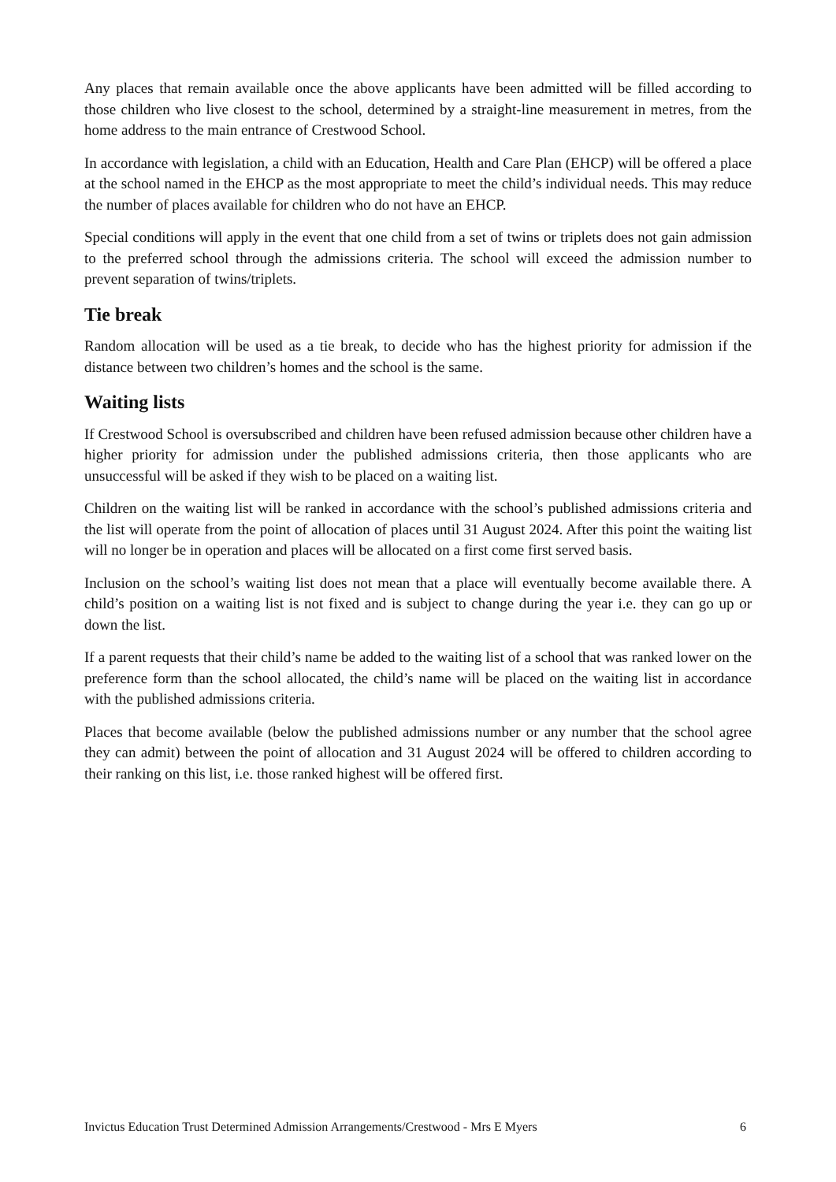Any places that remain available once the above applicants have been admitted will be filled according to those children who live closest to the school, determined by a straight-line measurement in metres, from the home address to the main entrance of Crestwood School.
In accordance with legislation, a child with an Education, Health and Care Plan (EHCP) will be offered a place at the school named in the EHCP as the most appropriate to meet the child’s individual needs. This may reduce the number of places available for children who do not have an EHCP.
Special conditions will apply in the event that one child from a set of twins or triplets does not gain admission to the preferred school through the admissions criteria. The school will exceed the admission number to prevent separation of twins/triplets.
Tie break
Random allocation will be used as a tie break, to decide who has the highest priority for admission if the distance between two children’s homes and the school is the same.
Waiting lists
If Crestwood School is oversubscribed and children have been refused admission because other children have a higher priority for admission under the published admissions criteria, then those applicants who are unsuccessful will be asked if they wish to be placed on a waiting list.
Children on the waiting list will be ranked in accordance with the school’s published admissions criteria and the list will operate from the point of allocation of places until 31 August 2024. After this point the waiting list will no longer be in operation and places will be allocated on a first come first served basis.
Inclusion on the school’s waiting list does not mean that a place will eventually become available there. A child’s position on a waiting list is not fixed and is subject to change during the year i.e. they can go up or down the list.
If a parent requests that their child’s name be added to the waiting list of a school that was ranked lower on the preference form than the school allocated, the child’s name will be placed on the waiting list in accordance with the published admissions criteria.
Places that become available (below the published admissions number or any number that the school agree they can admit) between the point of allocation and 31 August 2024 will be offered to children according to their ranking on this list, i.e. those ranked highest will be offered first.
Invictus Education Trust Determined Admission Arrangements/Crestwood - Mrs E Myers 6